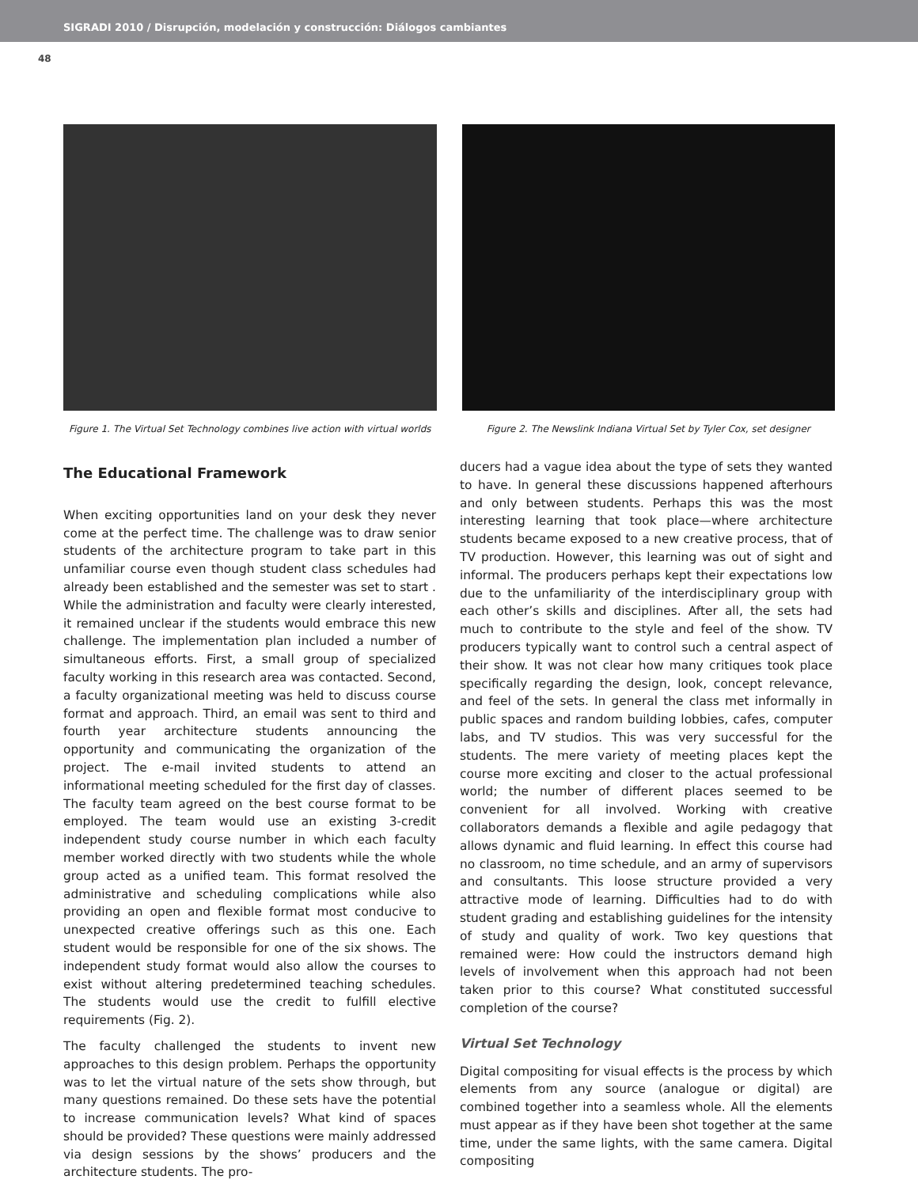SIGRADI 2010 / Disrupción, modelación y construcción: Diálogos cambiantes
48
Figure 1. The Virtual Set Technology combines live action with virtual worlds
Figure 2. The Newslink Indiana Virtual Set by Tyler Cox, set designer
The Educational Framework
When exciting opportunities land on your desk they never come at the perfect time. The challenge was to draw senior students of the architecture program to take part in this unfamiliar course even though student class schedules had already been established and the semester was set to start . While the administration and faculty were clearly interested, it remained unclear if the students would embrace this new challenge. The implementation plan included a number of simultaneous efforts. First, a small group of specialized faculty working in this research area was contacted. Second, a faculty organizational meeting was held to discuss course format and approach. Third, an email was sent to third and fourth year architecture students announcing the opportunity and communicating the organization of the project. The e-mail invited students to attend an informational meeting scheduled for the first day of classes. The faculty team agreed on the best course format to be employed. The team would use an existing 3-credit independent study course number in which each faculty member worked directly with two students while the whole group acted as a unified team. This format resolved the administrative and scheduling complications while also providing an open and flexible format most conducive to unexpected creative offerings such as this one. Each student would be responsible for one of the six shows. The independent study format would also allow the courses to exist without altering predetermined teaching schedules. The students would use the credit to fulfill elective requirements (Fig. 2).
The faculty challenged the students to invent new approaches to this design problem. Perhaps the opportunity was to let the virtual nature of the sets show through, but many questions remained. Do these sets have the potential to increase communication levels? What kind of spaces should be provided? These questions were mainly addressed via design sessions by the shows’ producers and the architecture students. The pro-
ducers had a vague idea about the type of sets they wanted to have. In general these discussions happened afterhours and only between students. Perhaps this was the most interesting learning that took place—where architecture students became exposed to a new creative process, that of TV production. However, this learning was out of sight and informal. The producers perhaps kept their expectations low due to the unfamiliarity of the interdisciplinary group with each other’s skills and disciplines. After all, the sets had much to contribute to the style and feel of the show. TV producers typically want to control such a central aspect of their show. It was not clear how many critiques took place specifically regarding the design, look, concept relevance, and feel of the sets. In general the class met informally in public spaces and random building lobbies, cafes, computer labs, and TV studios. This was very successful for the students. The mere variety of meeting places kept the course more exciting and closer to the actual professional world; the number of different places seemed to be convenient for all involved. Working with creative collaborators demands a flexible and agile pedagogy that allows dynamic and fluid learning. In effect this course had no classroom, no time schedule, and an army of supervisors and consultants. This loose structure provided a very attractive mode of learning. Difficulties had to do with student grading and establishing guidelines for the intensity of study and quality of work. Two key questions that remained were: How could the instructors demand high levels of involvement when this approach had not been taken prior to this course? What constituted successful completion of the course?
Virtual Set Technology
Digital compositing for visual effects is the process by which elements from any source (analogue or digital) are combined together into a seamless whole. All the elements must appear as if they have been shot together at the same time, under the same lights, with the same camera. Digital compositing